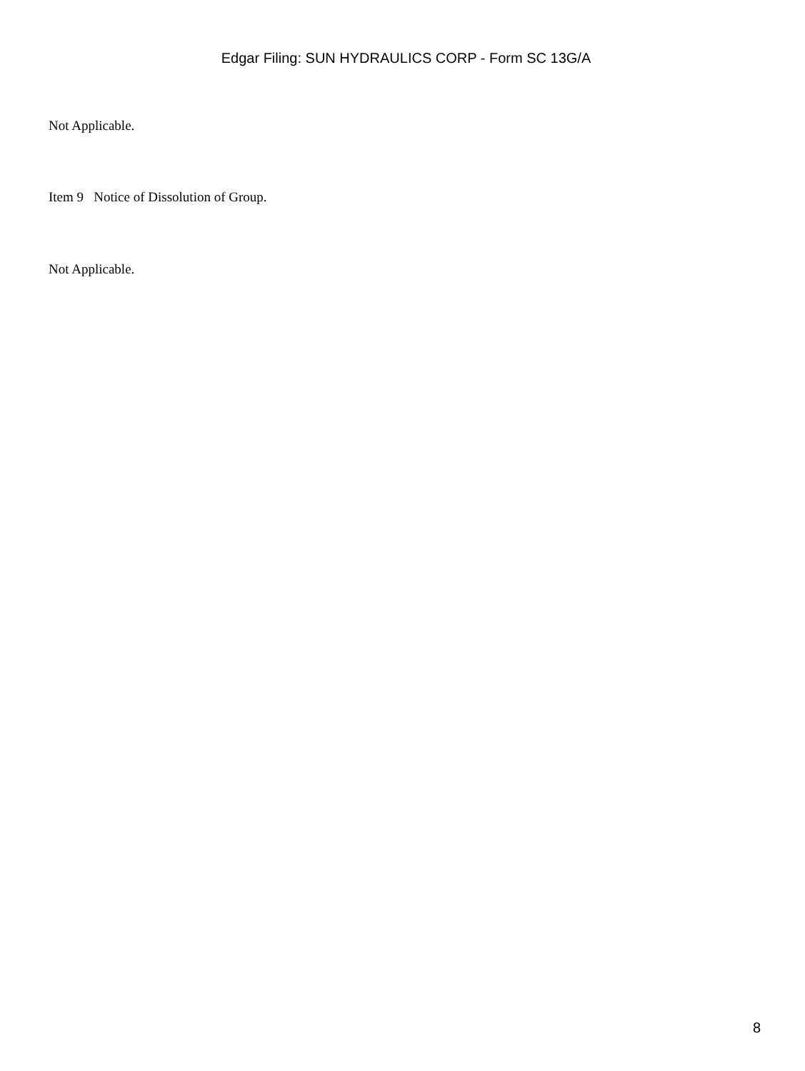Edgar Filing: SUN HYDRAULICS CORP - Form SC 13G/A
Not Applicable.
Item 9 Notice of Dissolution of Group.
Not Applicable.
8